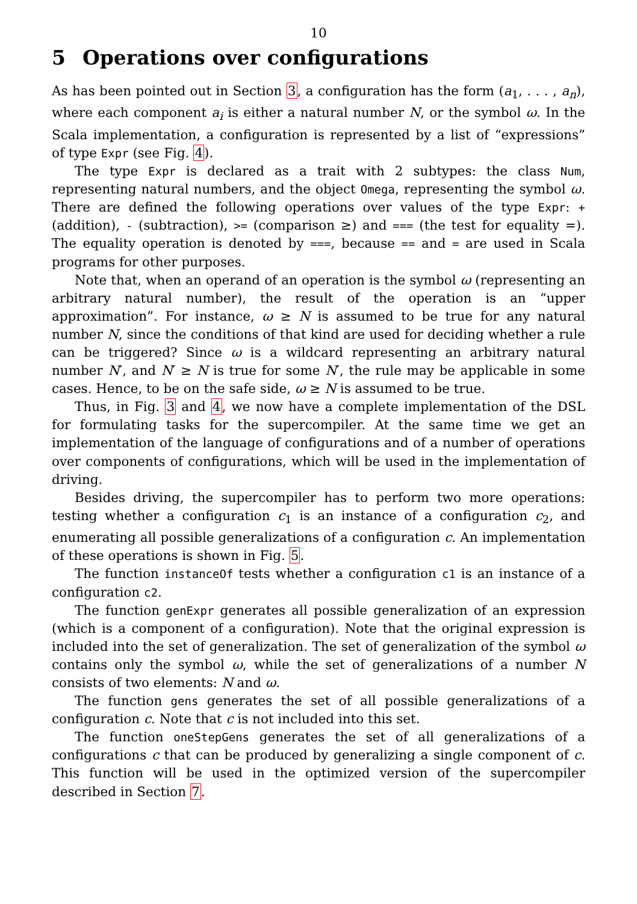10
5 Operations over configurations
As has been pointed out in Section 3, a configuration has the form (a<sub>1</sub>, . . . , a<sub>n</sub>), where each component a<sub>i</sub> is either a natural number N, or the symbol ω. In the Scala implementation, a configuration is represented by a list of “expressions” of type Expr (see Fig. 4).
The type Expr is declared as a trait with 2 subtypes: the class Num, representing natural numbers, and the object Omega, representing the symbol ω. There are defined the following operations over values of the type Expr: + (addition), - (subtraction), >= (comparison ≥) and === (the test for equality =). The equality operation is denoted by ===, because == and = are used in Scala programs for other purposes.
Note that, when an operand of an operation is the symbol ω (representing an arbitrary natural number), the result of the operation is an “upper approximation”. For instance, ω ≥ N is assumed to be true for any natural number N, since the conditions of that kind are used for deciding whether a rule can be triggered? Since ω is a wildcard representing an arbitrary natural number N′, and N′ ≥ N is true for some N′, the rule may be applicable in some cases. Hence, to be on the safe side, ω ≥ N is assumed to be true.
Thus, in Fig. 3 and 4, we now have a complete implementation of the DSL for formulating tasks for the supercompiler. At the same time we get an implementation of the language of configurations and of a number of operations over components of configurations, which will be used in the implementation of driving.
Besides driving, the supercompiler has to perform two more operations: testing whether a configuration c<sub>1</sub> is an instance of a configuration c<sub>2</sub>, and enumerating all possible generalizations of a configuration c. An implementation of these operations is shown in Fig. 5.
The function instanceOf tests whether a configuration c1 is an instance of a configuration c2.
The function genExpr generates all possible generalization of an expression (which is a component of a configuration). Note that the original expression is included into the set of generalization. The set of generalization of the symbol ω contains only the symbol ω, while the set of generalizations of a number N consists of two elements: N and ω.
The function gens generates the set of all possible generalizations of a configuration c. Note that c is not included into this set.
The function oneStepGens generates the set of all generalizations of a configurations c that can be produced by generalizing a single component of c. This function will be used in the optimized version of the supercompiler described in Section 7.